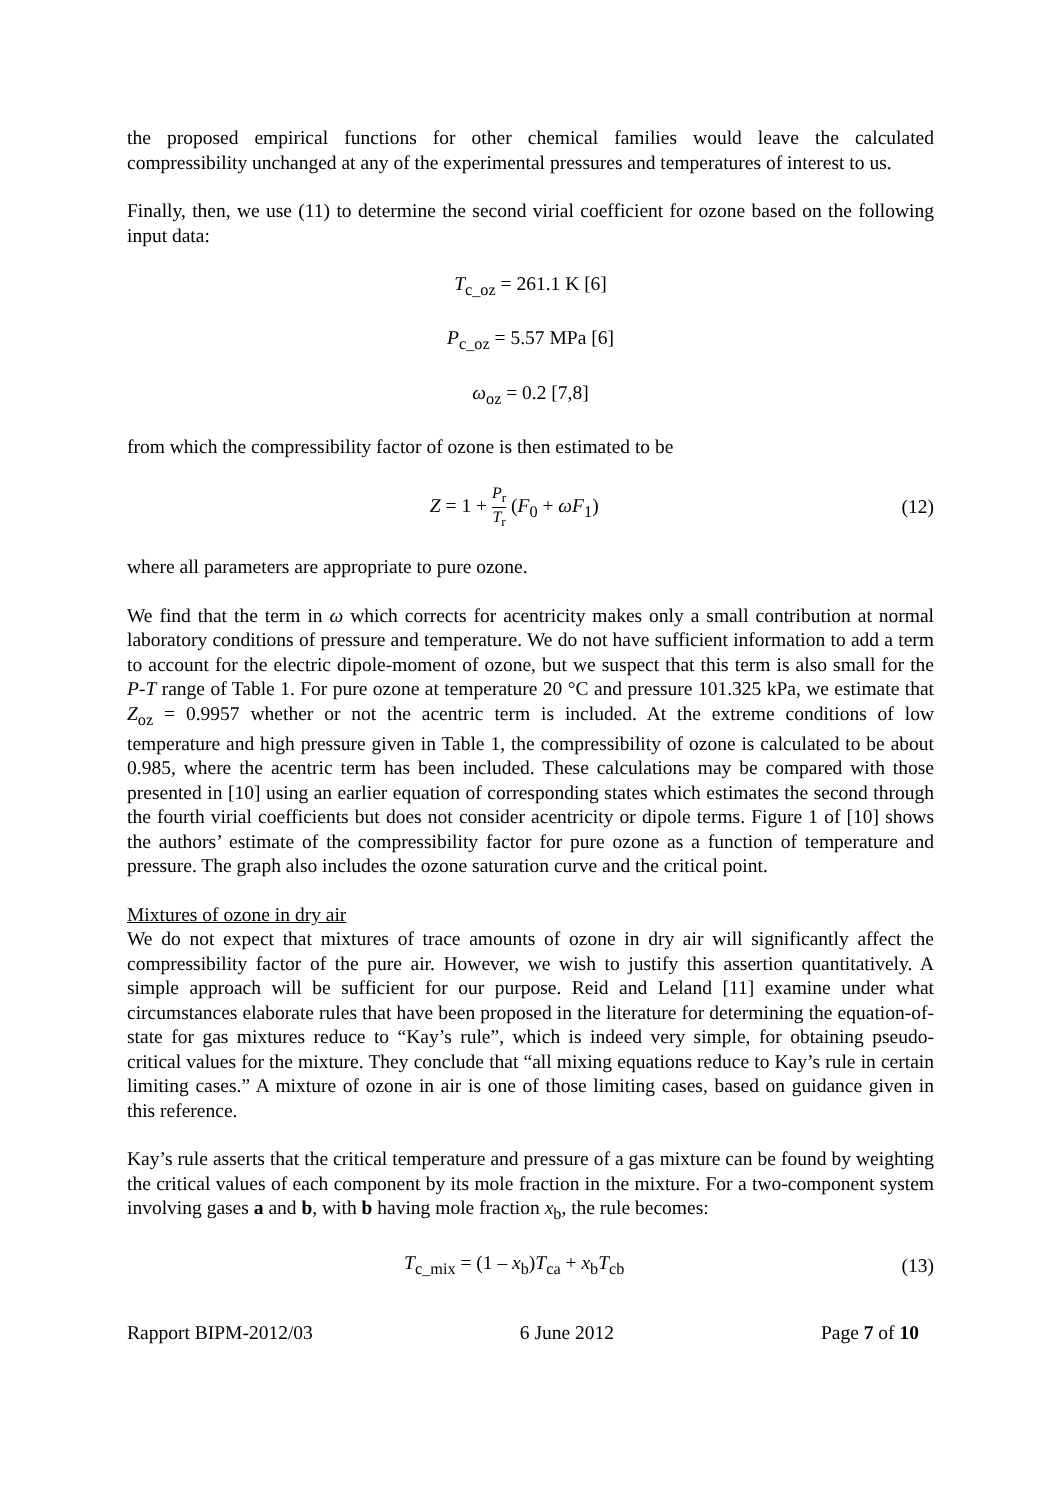the proposed empirical functions for other chemical families would leave the calculated compressibility unchanged at any of the experimental pressures and temperatures of interest to us.
Finally, then, we use (11) to determine the second virial coefficient for ozone based on the following input data:
T<sub>c_oz</sub> = 261.1 K [6]
P<sub>c_oz</sub> = 5.57 MPa [6]
ω<sub>oz</sub> = 0.2 [7,8]
from which the compressibility factor of ozone is then estimated to be
Z = 1 + P<sub>r</sub> T<sub>r</sub> (F<sub>0</sub> + ωF<sub>1</sub>) (12)
where all parameters are appropriate to pure ozone.
We find that the term in ω which corrects for acentricity makes only a small contribution at normal laboratory conditions of pressure and temperature. We do not have sufficient information to add a term to account for the electric dipole-moment of ozone, but we suspect that this term is also small for the P-T range of Table 1. For pure ozone at temperature 20 °C and pressure 101.325 kPa, we estimate that Z<sub>oz</sub> = 0.9957 whether or not the acentric term is included. At the extreme conditions of low temperature and high pressure given in Table 1, the compressibility of ozone is calculated to be about 0.985, where the acentric term has been included. These calculations may be compared with those presented in [10] using an earlier equation of corresponding states which estimates the second through the fourth virial coefficients but does not consider acentricity or dipole terms. Figure 1 of [10] shows the authors’ estimate of the compressibility factor for pure ozone as a function of temperature and pressure. The graph also includes the ozone saturation curve and the critical point.
Mixtures of ozone in dry air
We do not expect that mixtures of trace amounts of ozone in dry air will significantly affect the compressibility factor of the pure air. However, we wish to justify this assertion quantitatively. A simple approach will be sufficient for our purpose. Reid and Leland [11] examine under what circumstances elaborate rules that have been proposed in the literature for determining the equation-of-state for gas mixtures reduce to “Kay’s rule”, which is indeed very simple, for obtaining pseudo-critical values for the mixture. They conclude that “all mixing equations reduce to Kay’s rule in certain limiting cases.” A mixture of ozone in air is one of those limiting cases, based on guidance given in this reference.
Kay’s rule asserts that the critical temperature and pressure of a gas mixture can be found by weighting the critical values of each component by its mole fraction in the mixture. For a two-component system involving gases a and b, with b having mole fraction x<sub>b</sub>, the rule becomes:
T<sub>c_mix</sub> = (1 – x<sub>b</sub>)T<sub>ca</sub> + x<sub>b</sub>T<sub>cb</sub> (13)
Rapport BIPM-2012/03 6 June 2012 Page 7 of 10